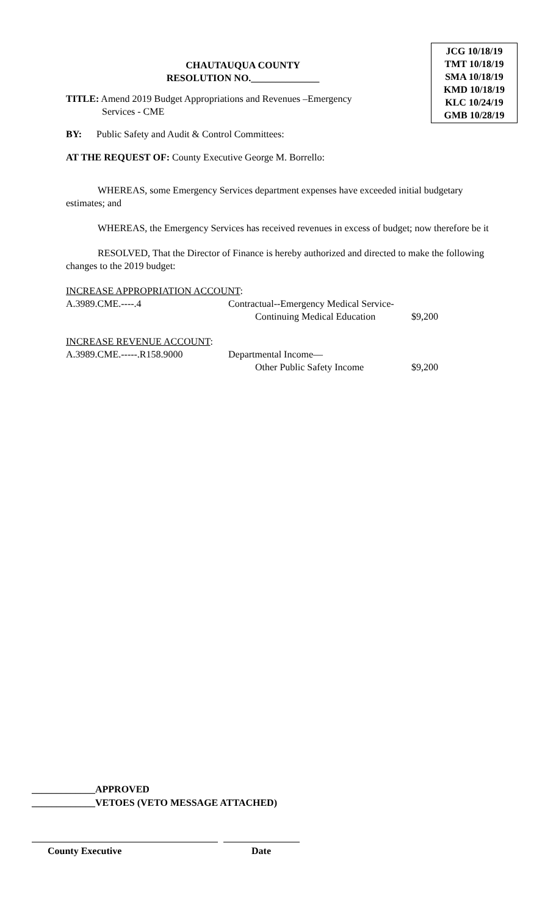JCG 10/18/19
TMT 10/18/19
SMA 10/18/19
KMD 10/18/19
KLC 10/24/19
GMB 10/28/19
CHAUTAUQUA COUNTY
RESOLUTION NO.______________
TITLE: Amend 2019 Budget Appropriations and Revenues –Emergency
Services - CME
BY: Public Safety and Audit & Control Committees:
AT THE REQUEST OF: County Executive George M. Borrello:
WHEREAS, some Emergency Services department expenses have exceeded initial budgetary estimates; and
WHEREAS, the Emergency Services has received revenues in excess of budget; now therefore be it
RESOLVED, That the Director of Finance is hereby authorized and directed to make the following changes to the 2019 budget:
INCREASE APPROPRIATION ACCOUNT:
A.3989.CME.----.4 Contractual--Emergency Medical Service-
Continuing Medical Education
$9,200
INCREASE REVENUE ACCOUNT:
A.3989.CME.-----.R158.9000 Departmental Income—
Other Public Safety Income
$9,200
_____________APPROVED
_____________VETOES (VETO MESSAGE ATTACHED)
County Executive Date